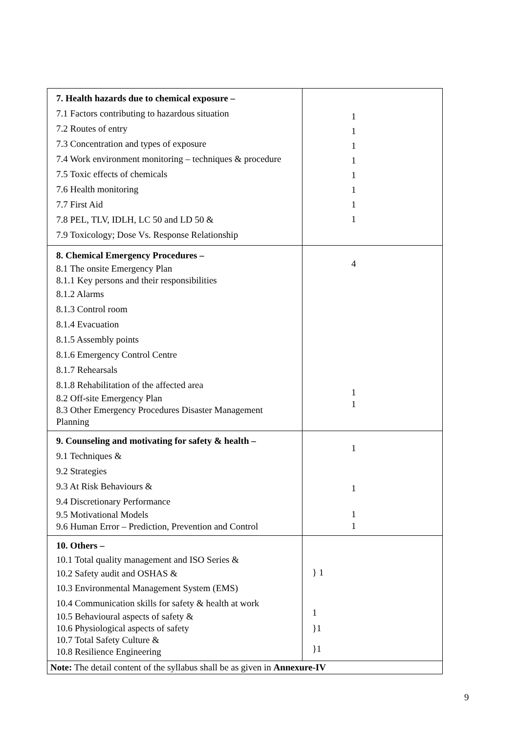| 7. Health hazards due to chemical exposure – 7.1 Factors contributing to hazardous situation 7.2 Routes of entry 7.3 Concentration and types of exposure 7.4 Work environment monitoring – techniques & procedure 7.5 Toxic effects of chemicals 7.6 Health monitoring 7.7 First Aid 7.8 PEL, TLV, IDLH, LC 50 and LD 50 & 7.9 Toxicology; Dose Vs. Response Relationship | 1 1 1 1 1 1 1 1 |
| 8. Chemical Emergency Procedures – 8.1 The onsite Emergency Plan 8.1.1 Key persons and their responsibilities 8.1.2 Alarms 8.1.3 Control room 8.1.4 Evacuation 8.1.5 Assembly points 8.1.6 Emergency Control Centre 8.1.7 Rehearsals 8.1.8 Rehabilitation of the affected area 8.2 Off-site Emergency Plan 8.3 Other Emergency Procedures Disaster Management Planning | 4 1 1 |
| 9. Counseling and motivating for safety & health – 9.1 Techniques & 9.2 Strategies 9.3 At Risk Behaviours & 9.4 Discretionary Performance 9.5 Motivational Models 9.6 Human Error – Prediction, Prevention and Control | 1 1 1 1 |
| 10. Others – 10.1 Total quality management and ISO Series & 10.2 Safety audit and OSHAS & 10.3 Environmental Management System (EMS) 10.4 Communication skills for safety & health at work 10.5 Behavioural aspects of safety & 10.6 Physiological aspects of safety 10.7 Total Safety Culture & 10.8 Resilience Engineering | } 1 1 }1 }1 |
| Note: The detail content of the syllabus shall be as given in Annexure-IV | |
9